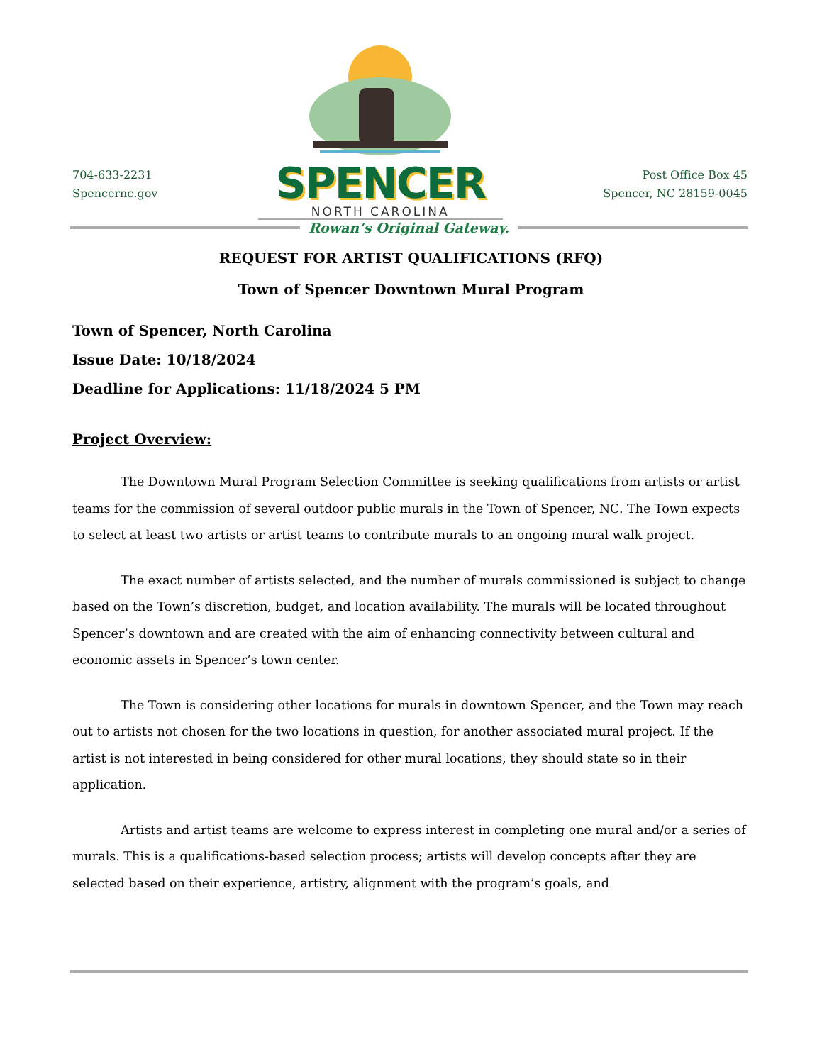704-633-2231
Spencernc.gov
SPENCER
NORTH CAROLINA
Post Office Box 45
Spencer, NC 28159-0045
Rowan’s Original Gateway.
REQUEST FOR ARTIST QUALIFICATIONS (RFQ)
Town of Spencer Downtown Mural Program
Town of Spencer, North Carolina
Issue Date: 10/18/2024
Deadline for Applications: 11/18/2024 5 PM
Project Overview:
The Downtown Mural Program Selection Committee is seeking qualifications from artists or artist teams for the commission of several outdoor public murals in the Town of Spencer, NC. The Town expects to select at least two artists or artist teams to contribute murals to an ongoing mural walk project.
The exact number of artists selected, and the number of murals commissioned is subject to change based on the Town’s discretion, budget, and location availability. The murals will be located throughout Spencer’s downtown and are created with the aim of enhancing connectivity between cultural and economic assets in Spencer’s town center.
The Town is considering other locations for murals in downtown Spencer, and the Town may reach out to artists not chosen for the two locations in question, for another associated mural project. If the artist is not interested in being considered for other mural locations, they should state so in their application.
Artists and artist teams are welcome to express interest in completing one mural and/or a series of murals. This is a qualifications-based selection process; artists will develop concepts after they are selected based on their experience, artistry, alignment with the program’s goals, and